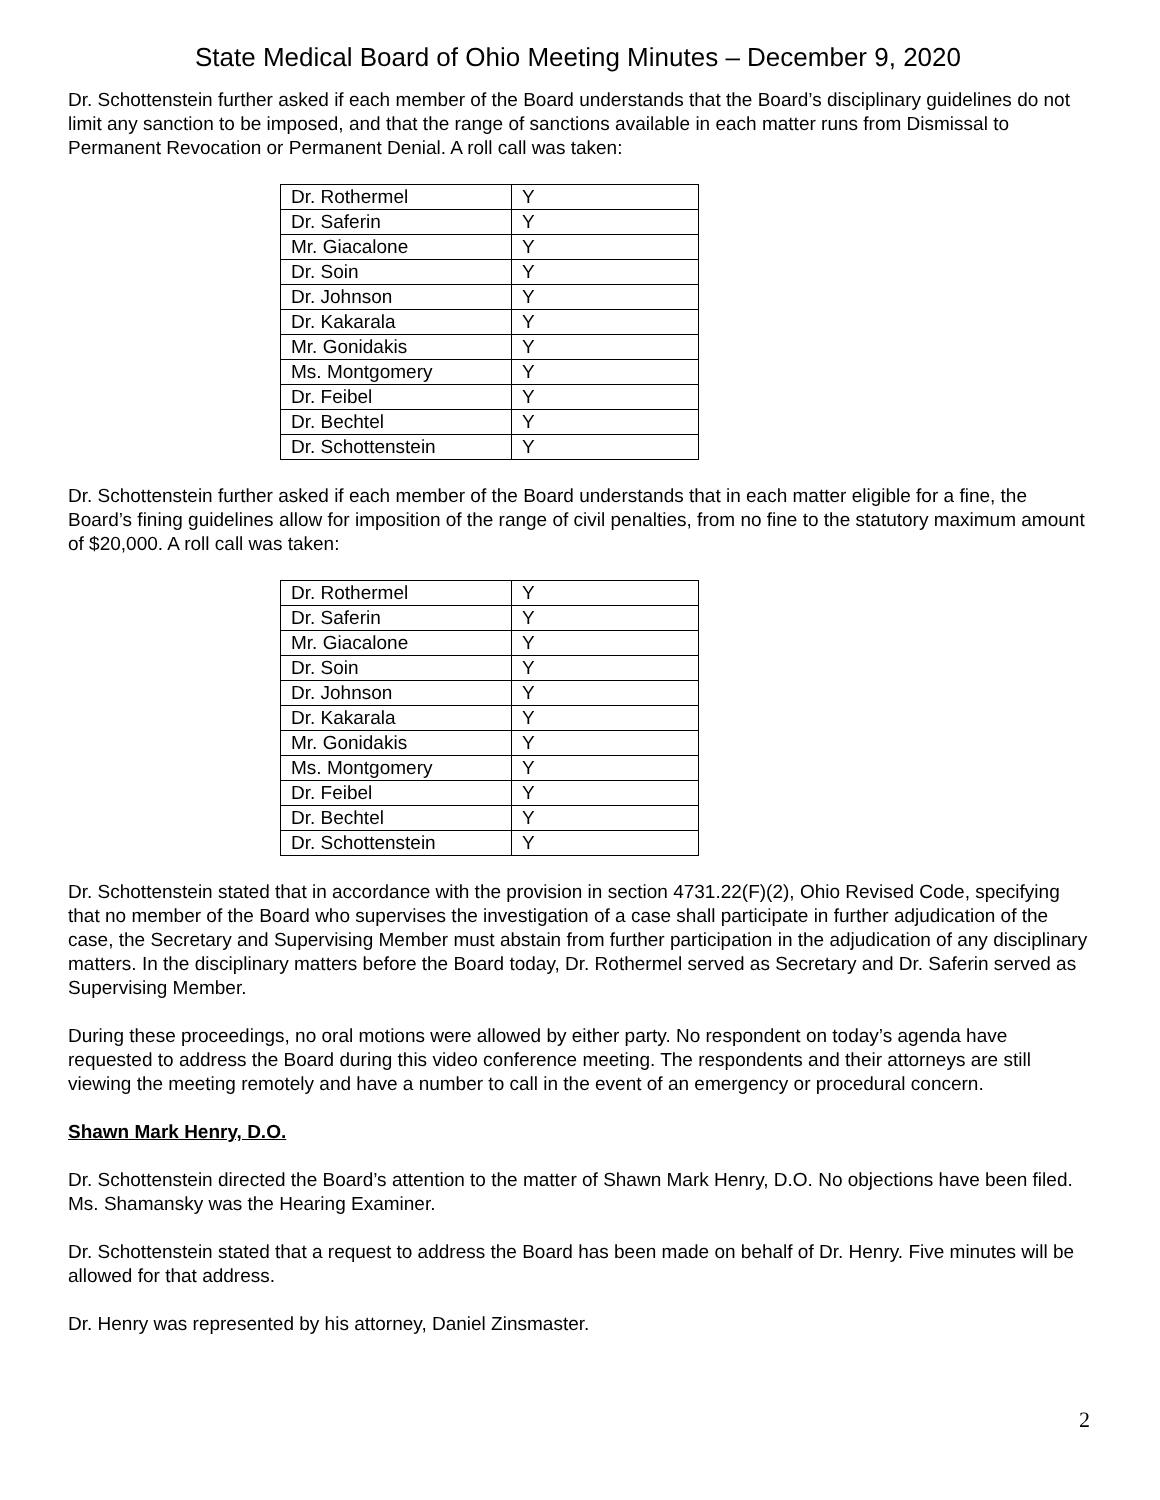State Medical Board of Ohio Meeting Minutes – December 9, 2020
Dr. Schottenstein further asked if each member of the Board understands that the Board’s disciplinary guidelines do not limit any sanction to be imposed, and that the range of sanctions available in each matter runs from Dismissal to Permanent Revocation or Permanent Denial. A roll call was taken:
| Dr. Rothermel | Y |
| Dr. Saferin | Y |
| Mr. Giacalone | Y |
| Dr. Soin | Y |
| Dr. Johnson | Y |
| Dr. Kakarala | Y |
| Mr. Gonidakis | Y |
| Ms. Montgomery | Y |
| Dr. Feibel | Y |
| Dr. Bechtel | Y |
| Dr. Schottenstein | Y |
Dr. Schottenstein further asked if each member of the Board understands that in each matter eligible for a fine, the Board’s fining guidelines allow for imposition of the range of civil penalties, from no fine to the statutory maximum amount of $20,000. A roll call was taken:
| Dr. Rothermel | Y |
| Dr. Saferin | Y |
| Mr. Giacalone | Y |
| Dr. Soin | Y |
| Dr. Johnson | Y |
| Dr. Kakarala | Y |
| Mr. Gonidakis | Y |
| Ms. Montgomery | Y |
| Dr. Feibel | Y |
| Dr. Bechtel | Y |
| Dr. Schottenstein | Y |
Dr. Schottenstein stated that in accordance with the provision in section 4731.22(F)(2), Ohio Revised Code, specifying that no member of the Board who supervises the investigation of a case shall participate in further adjudication of the case, the Secretary and Supervising Member must abstain from further participation in the adjudication of any disciplinary matters. In the disciplinary matters before the Board today, Dr. Rothermel served as Secretary and Dr. Saferin served as Supervising Member.
During these proceedings, no oral motions were allowed by either party. No respondent on today’s agenda have requested to address the Board during this video conference meeting. The respondents and their attorneys are still viewing the meeting remotely and have a number to call in the event of an emergency or procedural concern.
Shawn Mark Henry, D.O.
Dr. Schottenstein directed the Board’s attention to the matter of Shawn Mark Henry, D.O. No objections have been filed. Ms. Shamansky was the Hearing Examiner.
Dr. Schottenstein stated that a request to address the Board has been made on behalf of Dr. Henry. Five minutes will be allowed for that address.
Dr. Henry was represented by his attorney, Daniel Zinsmaster.
2